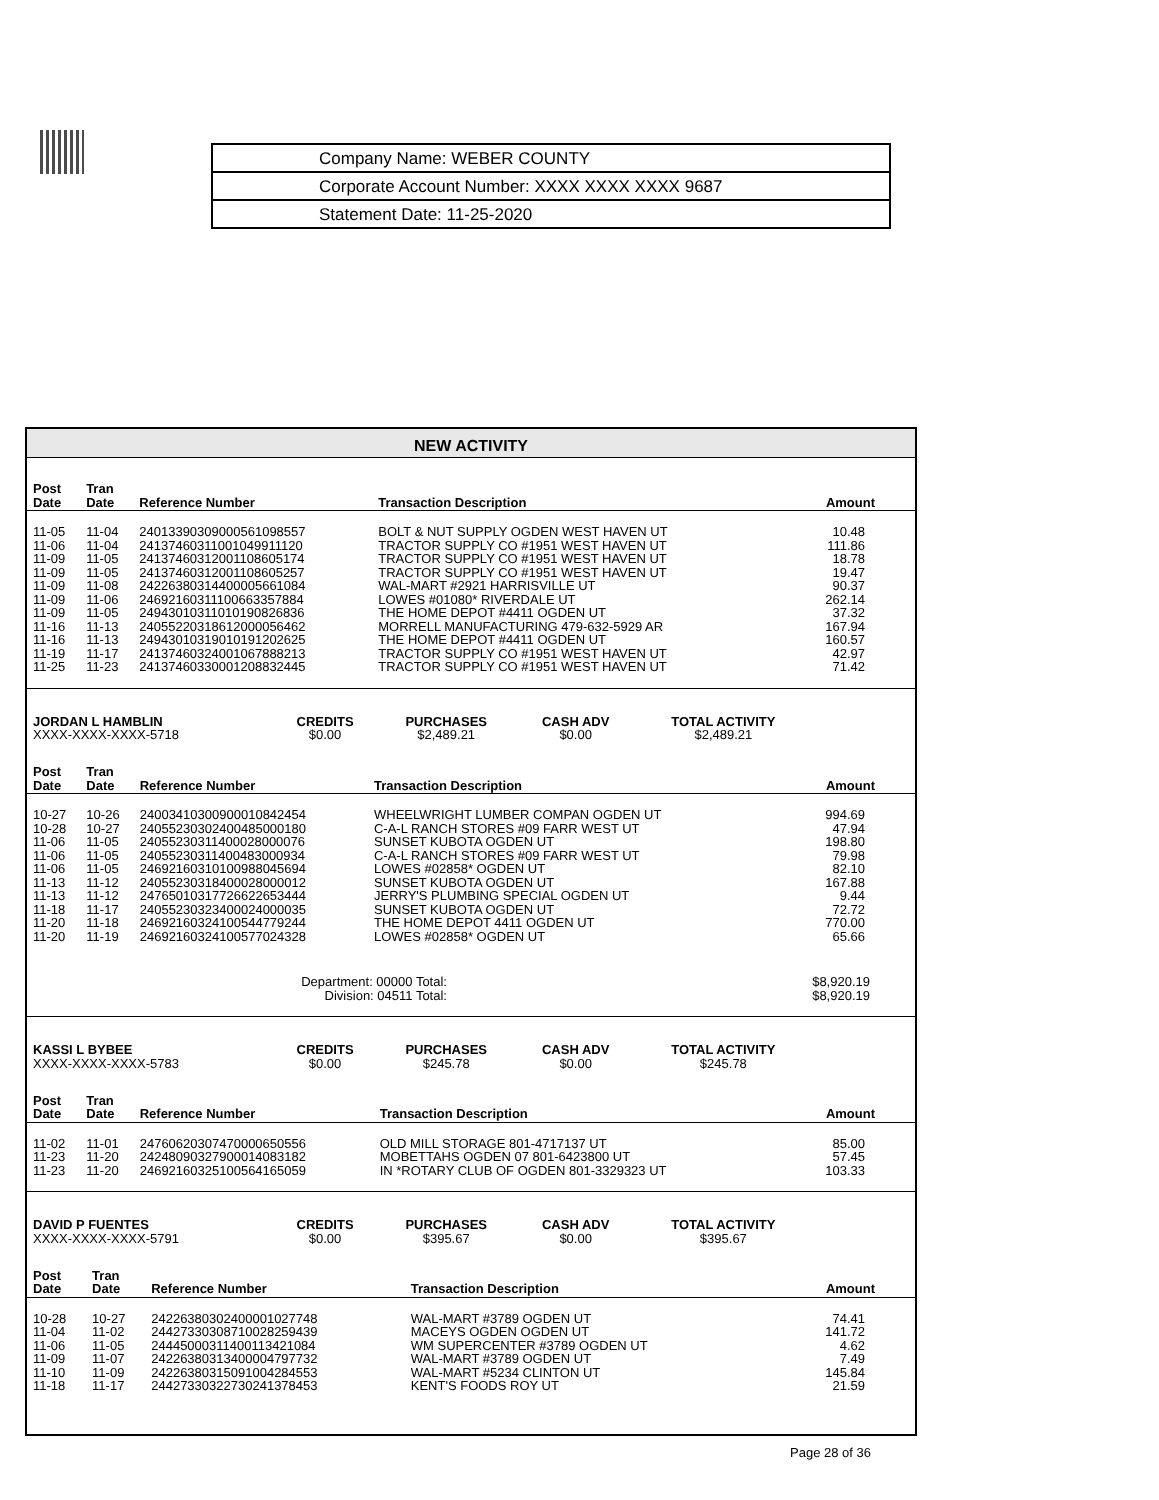Company Name: WEBER COUNTY
Corporate Account Number: XXXX XXXX XXXX 9687
Statement Date: 11-25-2020
NEW ACTIVITY
| Post Date | Tran Date | Reference Number | Transaction Description | Amount |
| --- | --- | --- | --- | --- |
| 11-05 | 11-04 | 24013390309000561098557 | BOLT & NUT SUPPLY OGDEN WEST HAVEN UT | 10.48 |
| 11-06 | 11-04 | 24137460311001049911120 | TRACTOR SUPPLY CO #1951 WEST HAVEN UT | 111.86 |
| 11-09 | 11-05 | 24137460312001108605174 | TRACTOR SUPPLY CO #1951 WEST HAVEN UT | 18.78 |
| 11-09 | 11-05 | 24137460312001108605257 | TRACTOR SUPPLY CO #1951 WEST HAVEN UT | 19.47 |
| 11-09 | 11-08 | 24226380314400005661084 | WAL-MART #2921 HARRISVILLE UT | 90.37 |
| 11-09 | 11-06 | 24692160311100663357884 | LOWES #01080* RIVERDALE UT | 262.14 |
| 11-09 | 11-05 | 24943010311010190826836 | THE HOME DEPOT #4411 OGDEN UT | 37.32 |
| 11-16 | 11-13 | 24055220318612000056462 | MORRELL MANUFACTURING 479-632-5929 AR | 167.94 |
| 11-16 | 11-13 | 24943010319010191202625 | THE HOME DEPOT #4411 OGDEN UT | 160.57 |
| 11-19 | 11-17 | 24137460324001067888213 | TRACTOR SUPPLY CO #1951 WEST HAVEN UT | 42.97 |
| 11-25 | 11-23 | 24137460330001208832445 | TRACTOR SUPPLY CO #1951 WEST HAVEN UT | 71.42 |
| JORDAN L HAMBLIN | CREDITS | PURCHASES | CASH ADV | TOTAL ACTIVITY | |
| XXXX-XXXX-XXXX-5718 | $0.00 | $2,489.21 | $0.00 | $2,489.21 | |
| Post Date | Tran Date | Reference Number | Transaction Description | Amount |
| --- | --- | --- | --- | --- |
| 10-27 | 10-26 | 24003410300900010842454 | WHEELWRIGHT LUMBER COMPAN OGDEN UT | 994.69 |
| 10-28 | 10-27 | 24055230302400485000180 | C-A-L RANCH STORES #09 FARR WEST UT | 47.94 |
| 11-06 | 11-05 | 24055230311400028000076 | SUNSET KUBOTA OGDEN UT | 198.80 |
| 11-06 | 11-05 | 24055230311400483000934 | C-A-L RANCH STORES #09 FARR WEST UT | 79.98 |
| 11-06 | 11-05 | 24692160310100988045694 | LOWES #02858* OGDEN UT | 82.10 |
| 11-13 | 11-12 | 24055230318400028000012 | SUNSET KUBOTA OGDEN UT | 167.88 |
| 11-13 | 11-12 | 24765010317726622653444 | JERRY'S PLUMBING SPECIAL OGDEN UT | 9.44 |
| 11-18 | 11-17 | 24055230323400024000035 | SUNSET KUBOTA OGDEN UT | 72.72 |
| 11-20 | 11-18 | 24692160324100544779244 | THE HOME DEPOT 4411 OGDEN UT | 770.00 |
| 11-20 | 11-19 | 24692160324100577024328 | LOWES #02858* OGDEN UT | 65.66 |
| Department: 00000 Total: Division: 04511 Total: | | | | $8,920.19 $8,920.19 |
| KASSI L BYBEE | CREDITS | PURCHASES | CASH ADV | TOTAL ACTIVITY | |
| XXXX-XXXX-XXXX-5783 | $0.00 | $245.78 | $0.00 | $245.78 | |
| Post Date | Tran Date | Reference Number | Transaction Description | Amount |
| --- | --- | --- | --- | --- |
| 11-02 | 11-01 | 24760620307470000650556 | OLD MILL STORAGE 801-4717137 UT | 85.00 |
| 11-23 | 11-20 | 24248090327900014083182 | MOBETTAHS OGDEN 07 801-6423800 UT | 57.45 |
| 11-23 | 11-20 | 24692160325100564165059 | IN *ROTARY CLUB OF OGDEN 801-3329323 UT | 103.33 |
| DAVID P FUENTES | CREDITS | PURCHASES | CASH ADV | TOTAL ACTIVITY | |
| XXXX-XXXX-XXXX-5791 | $0.00 | $395.67 | $0.00 | $395.67 | |
| Post Date | Tran Date | Reference Number | Transaction Description | Amount |
| --- | --- | --- | --- | --- |
| 10-28 | 10-27 | 24226380302400001027748 | WAL-MART #3789 OGDEN UT | 74.41 |
| 11-04 | 11-02 | 24427330308710028259439 | MACEYS OGDEN OGDEN UT | 141.72 |
| 11-06 | 11-05 | 24445000311400113421084 | WM SUPERCENTER #3789 OGDEN UT | 4.62 |
| 11-09 | 11-07 | 24226380313400004797732 | WAL-MART #3789 OGDEN UT | 7.49 |
| 11-10 | 11-09 | 24226380315091004284553 | WAL-MART #5234 CLINTON UT | 145.84 |
| 11-18 | 11-17 | 24427330322730241378453 | KENT'S FOODS ROY UT | 21.59 |
Page 28 of 36